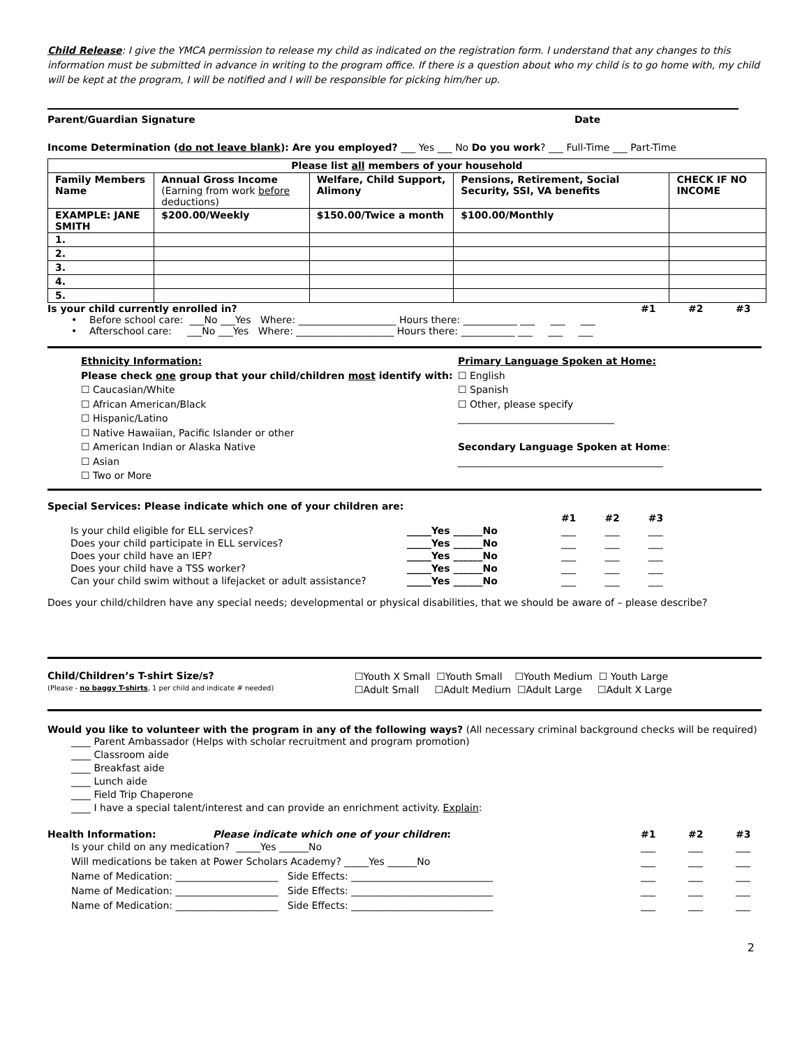Child Release: I give the YMCA permission to release my child as indicated on the registration form. I understand that any changes to this information must be submitted in advance in writing to the program office. If there is a question about who my child is to go home with, my child will be kept at the program, I will be notified and I will be responsible for picking him/her up.
Parent/Guardian Signature Date
Income Determination (do not leave blank): Are you employed? ___ Yes ___ No Do you work? ___ Full-Time ___ Part-Time
| Please list all members of your household | | | | |
| Family Members Name | Annual Gross Income (Earning from work before deductions) | Welfare, Child Support, Alimony | Pensions, Retirement, Social Security, SSI, VA benefits | CHECK IF NO INCOME |
| EXAMPLE: JANE SMITH | $200.00/Weekly | $150.00/Twice a month | $100.00/Monthly | |
| 1. | | | | |
| 2. | | | | |
| 3. | | | | |
| 4. | | | | |
| 5. | | | | |
Is your child currently enrolled in? #1 #2 #3
• Before school care: ___No ___Yes Where: ____________________ Hours there: ___________ ___ ___ ___
• Afterschool care: ___No ___Yes Where: ____________________ Hours there: ___________ ___ ___ ___
Ethnicity Information:
Please check one group that your child/children most identify with:
☐ Caucasian/White
☐ African American/Black
☐ Hispanic/Latino
☐ Native Hawaiian, Pacific Islander or other
☐ American Indian or Alaska Native
☐ Asian
☐ Two or More
Primary Language Spoken at Home:
☐ English
☐ Spanish
☐ Other, please specify
________________________________
Secondary Language Spoken at Home:
__________________________________________
Special Services: Please indicate which one of your children are:
| | | #1 | #2 | #3 |
| Is your child eligible for ELL services? | _____Yes ______No | ___ | ___ | ___ |
| Does your child participate in ELL services? | _____Yes ______No | ___ | ___ | ___ |
| Does your child have an IEP? | _____Yes ______No | ___ | ___ | ___ |
| Does your child have a TSS worker? | _____Yes ______No | ___ | ___ | ___ |
| Can your child swim without a lifejacket or adult assistance? | _____Yes ______No | ___ | ___ | ___ |
Does your child/children have any special needs; developmental or physical disabilities, that we should be aware of – please describe?
Child/Children’s T-shirt Size/s?
(Please - no baggy T-shirts, 1 per child and indicate # needed)
☐Youth X Small ☐Youth Small ☐Youth Medium ☐ Youth Large
☐Adult Small ☐Adult Medium ☐Adult Large ☐Adult X Large
Would you like to volunteer with the program in any of the following ways? (All necessary criminal background checks will be required)
____ Parent Ambassador (Helps with scholar recruitment and program promotion)
____ Classroom aide
____ Breakfast aide
____ Lunch aide
____ Field Trip Chaperone
____ I have a special talent/interest and can provide an enrichment activity. Explain:
Health Information: Please indicate which one of your children: #1 #2 #3
Is your child on any medication? _____Yes ______No ___ ___ ___
Will medications be taken at Power Scholars Academy? _____Yes ______No ___ ___ ___
Name of Medication: _____________________ Side Effects: _____________________________ ___ ___ ___
Name of Medication: _____________________ Side Effects: _____________________________ ___ ___ ___
Name of Medication: _____________________ Side Effects: _____________________________ ___ ___ ___
2